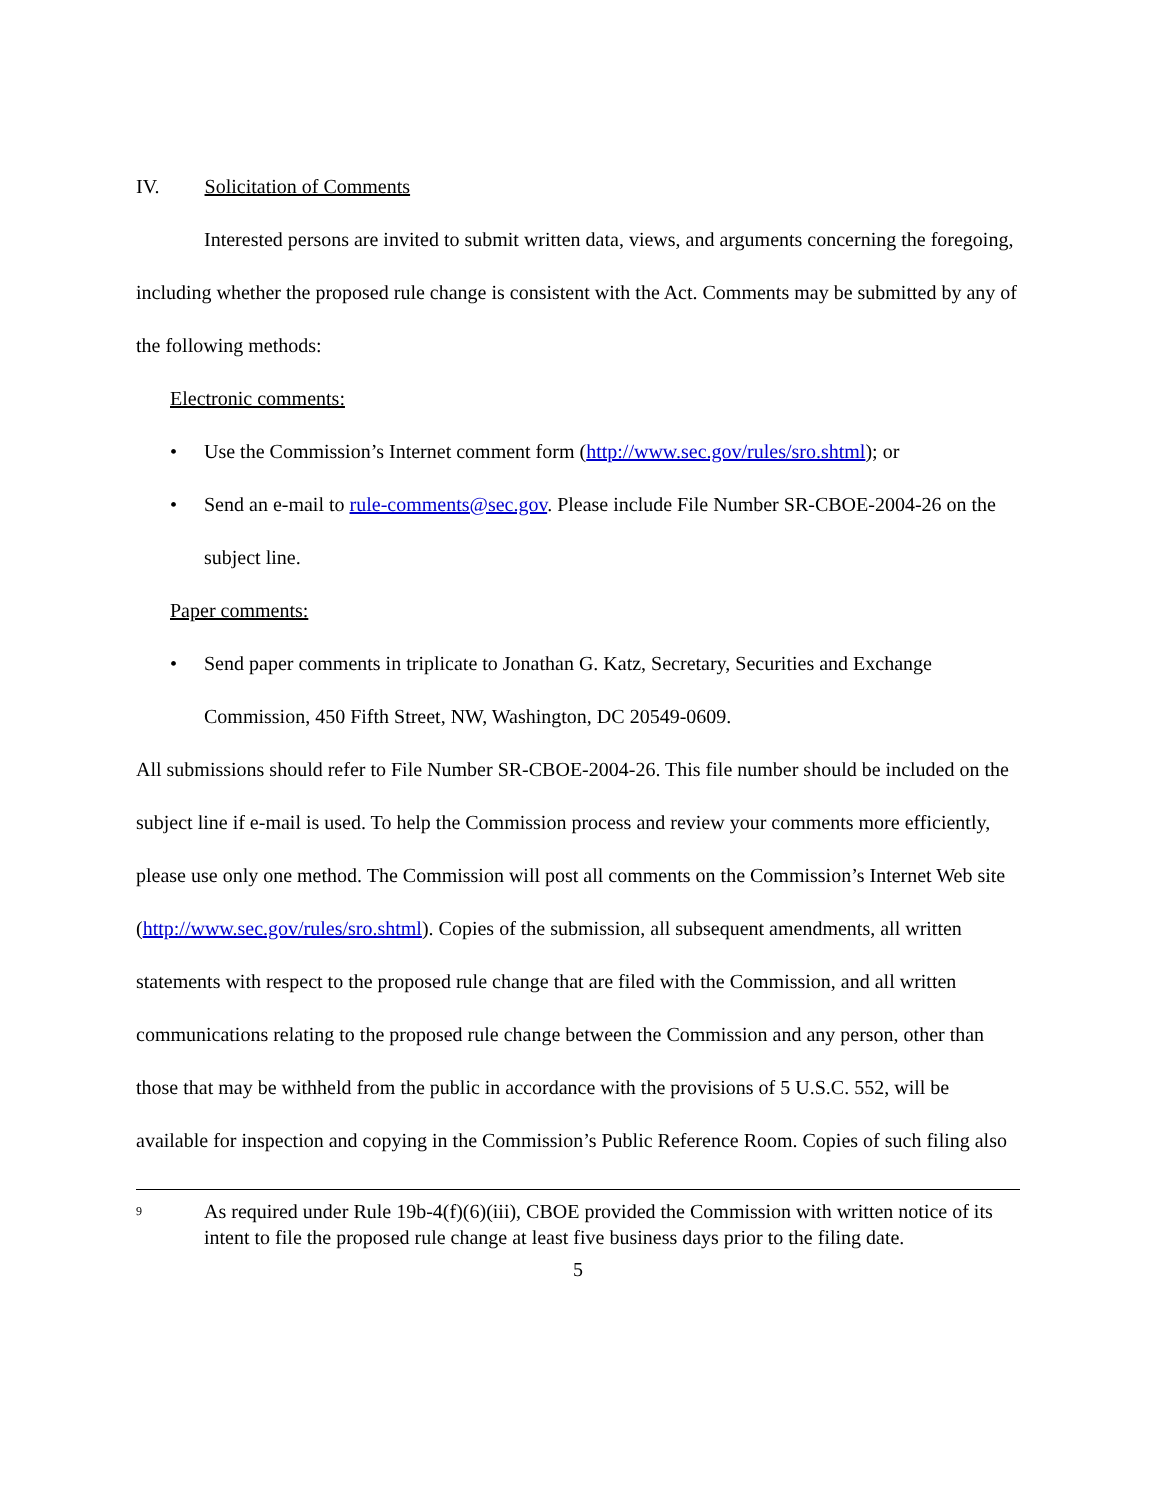IV. Solicitation of Comments
Interested persons are invited to submit written data, views, and arguments concerning the foregoing, including whether the proposed rule change is consistent with the Act. Comments may be submitted by any of the following methods:
Electronic comments:
• Use the Commission’s Internet comment form (http://www.sec.gov/rules/sro.shtml); or
• Send an e-mail to rule-comments@sec.gov. Please include File Number SR-CBOE-2004-26 on the subject line.
Paper comments:
• Send paper comments in triplicate to Jonathan G. Katz, Secretary, Securities and Exchange Commission, 450 Fifth Street, NW, Washington, DC 20549-0609.
All submissions should refer to File Number SR-CBOE-2004-26. This file number should be included on the subject line if e-mail is used. To help the Commission process and review your comments more efficiently, please use only one method. The Commission will post all comments on the Commission’s Internet Web site (http://www.sec.gov/rules/sro.shtml). Copies of the submission, all subsequent amendments, all written statements with respect to the proposed rule change that are filed with the Commission, and all written communications relating to the proposed rule change between the Commission and any person, other than those that may be withheld from the public in accordance with the provisions of 5 U.S.C. 552, will be available for inspection and copying in the Commission’s Public Reference Room. Copies of such filing also
<sup>9</sup>
As required under Rule 19b-4(f)(6)(iii), CBOE provided the Commission with written notice of its intent to file the proposed rule change at least five business days prior to the filing date.
5